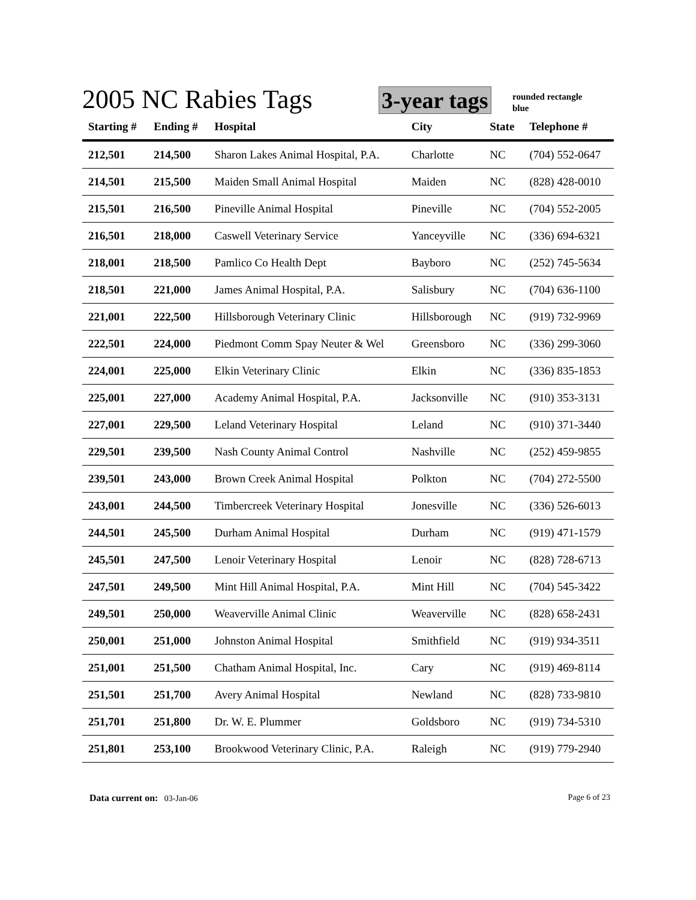2005 NC Rabies Tags 3-year tags rounded rectangle
blue
| Starting # | Ending # | Hospital | City | State | Telephone # |
| --- | --- | --- | --- | --- | --- |
| 212,501 | 214,500 | Sharon Lakes Animal Hospital, P.A. | Charlotte | NC | (704) 552-0647 |
| 214,501 | 215,500 | Maiden Small Animal Hospital | Maiden | NC | (828) 428-0010 |
| 215,501 | 216,500 | Pineville Animal Hospital | Pineville | NC | (704) 552-2005 |
| 216,501 | 218,000 | Caswell Veterinary Service | Yanceyville | NC | (336) 694-6321 |
| 218,001 | 218,500 | Pamlico Co Health Dept | Bayboro | NC | (252) 745-5634 |
| 218,501 | 221,000 | James Animal Hospital, P.A. | Salisbury | NC | (704) 636-1100 |
| 221,001 | 222,500 | Hillsborough Veterinary Clinic | Hillsborough | NC | (919) 732-9969 |
| 222,501 | 224,000 | Piedmont Comm Spay Neuter & Wel | Greensboro | NC | (336) 299-3060 |
| 224,001 | 225,000 | Elkin Veterinary Clinic | Elkin | NC | (336) 835-1853 |
| 225,001 | 227,000 | Academy Animal Hospital, P.A. | Jacksonville | NC | (910) 353-3131 |
| 227,001 | 229,500 | Leland Veterinary Hospital | Leland | NC | (910) 371-3440 |
| 229,501 | 239,500 | Nash County Animal Control | Nashville | NC | (252) 459-9855 |
| 239,501 | 243,000 | Brown Creek Animal Hospital | Polkton | NC | (704) 272-5500 |
| 243,001 | 244,500 | Timbercreek Veterinary Hospital | Jonesville | NC | (336) 526-6013 |
| 244,501 | 245,500 | Durham Animal Hospital | Durham | NC | (919) 471-1579 |
| 245,501 | 247,500 | Lenoir Veterinary Hospital | Lenoir | NC | (828) 728-6713 |
| 247,501 | 249,500 | Mint Hill Animal Hospital, P.A. | Mint Hill | NC | (704) 545-3422 |
| 249,501 | 250,000 | Weaverville Animal Clinic | Weaverville | NC | (828) 658-2431 |
| 250,001 | 251,000 | Johnston Animal Hospital | Smithfield | NC | (919) 934-3511 |
| 251,001 | 251,500 | Chatham Animal Hospital, Inc. | Cary | NC | (919) 469-8114 |
| 251,501 | 251,700 | Avery Animal Hospital | Newland | NC | (828) 733-9810 |
| 251,701 | 251,800 | Dr. W. E. Plummer | Goldsboro | NC | (919) 734-5310 |
| 251,801 | 253,100 | Brookwood Veterinary Clinic, P.A. | Raleigh | NC | (919) 779-2940 |
Data current on: 03-Jan-06 Page 6 of 23